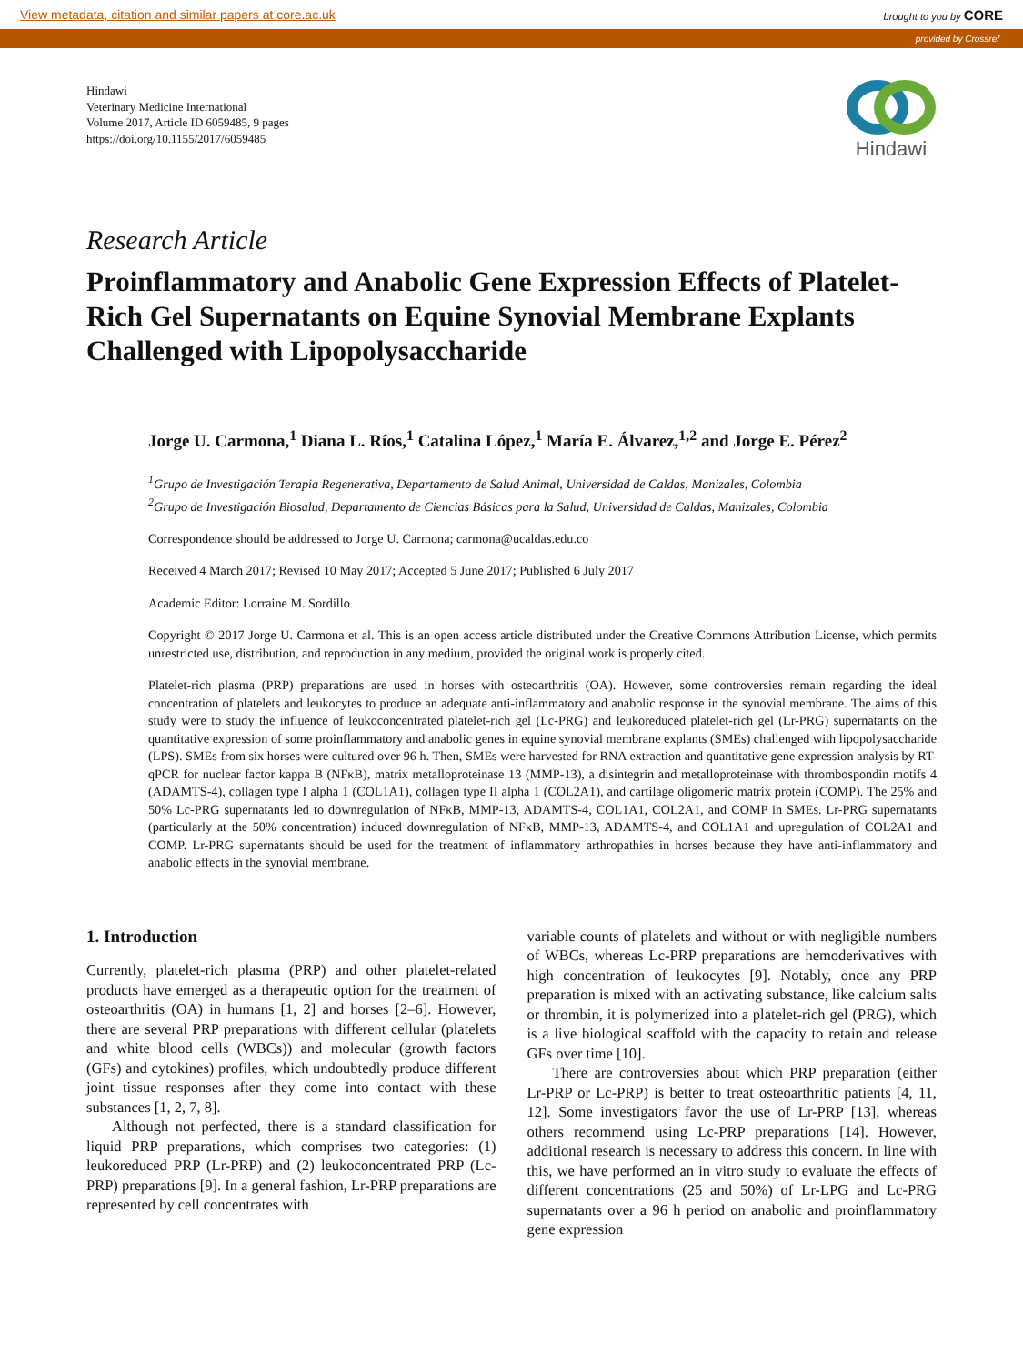View metadata, citation and similar papers at core.ac.uk brought to you by CORE
provided by Crossref
Hindawi
Veterinary Medicine International
Volume 2017, Article ID 6059485, 9 pages
https://doi.org/10.1155/2017/6059485
Hindawi
Research Article
Proinflammatory and Anabolic Gene Expression Effects of Platelet-Rich Gel Supernatants on Equine Synovial Membrane Explants Challenged with Lipopolysaccharide
Jorge U. Carmona,<sup>1</sup> Diana L. Ríos,<sup>1</sup> Catalina López,<sup>1</sup> María E. Álvarez,<sup>1,2</sup> and Jorge E. Pérez<sup>2</sup>
<sup>1</sup> Grupo de Investigación Terapia Regenerativa, Departamento de Salud Animal, Universidad de Caldas, Manizales, Colombia
<sup>2</sup> Grupo de Investigación Biosalud, Departamento de Ciencias Básicas para la Salud, Universidad de Caldas, Manizales, Colombia
Correspondence should be addressed to Jorge U. Carmona; carmona@ucaldas.edu.co
Received 4 March 2017; Revised 10 May 2017; Accepted 5 June 2017; Published 6 July 2017
Academic Editor: Lorraine M. Sordillo
Copyright © 2017 Jorge U. Carmona et al. This is an open access article distributed under the Creative Commons Attribution License, which permits unrestricted use, distribution, and reproduction in any medium, provided the original work is properly cited.
Platelet-rich plasma (PRP) preparations are used in horses with osteoarthritis (OA). However, some controversies remain regarding the ideal concentration of platelets and leukocytes to produce an adequate anti-inflammatory and anabolic response in the synovial membrane. The aims of this study were to study the influence of leukoconcentrated platelet-rich gel (Lc-PRG) and leukoreduced platelet-rich gel (Lr-PRG) supernatants on the quantitative expression of some proinflammatory and anabolic genes in equine synovial membrane explants (SMEs) challenged with lipopolysaccharide (LPS). SMEs from six horses were cultured over 96 h. Then, SMEs were harvested for RNA extraction and quantitative gene expression analysis by RT-qPCR for nuclear factor kappa B (NFκB), matrix metalloproteinase 13 (MMP-13), a disintegrin and metalloproteinase with thrombospondin motifs 4 (ADAMTS-4), collagen type I alpha 1 (COL1A1), collagen type II alpha 1 (COL2A1), and cartilage oligomeric matrix protein (COMP). The 25% and 50% Lc-PRG supernatants led to downregulation of NFκB, MMP-13, ADAMTS-4, COL1A1, COL2A1, and COMP in SMEs. Lr-PRG supernatants (particularly at the 50% concentration) induced downregulation of NFκB, MMP-13, ADAMTS-4, and COL1A1 and upregulation of COL2A1 and COMP. Lr-PRG supernatants should be used for the treatment of inflammatory arthropathies in horses because they have anti-inflammatory and anabolic effects in the synovial membrane.
1. Introduction
Currently, platelet-rich plasma (PRP) and other platelet-related products have emerged as a therapeutic option for the treatment of osteoarthritis (OA) in humans [1, 2] and horses [2–6]. However, there are several PRP preparations with different cellular (platelets and white blood cells (WBCs)) and molecular (growth factors (GFs) and cytokines) profiles, which undoubtedly produce different joint tissue responses after they come into contact with these substances [1, 2, 7, 8].
Although not perfected, there is a standard classification for liquid PRP preparations, which comprises two categories: (1) leukoreduced PRP (Lr-PRP) and (2) leukoconcentrated PRP (Lc-PRP) preparations [9]. In a general fashion, Lr-PRP preparations are represented by cell concentrates with
variable counts of platelets and without or with negligible numbers of WBCs, whereas Lc-PRP preparations are hemoderivatives with high concentration of leukocytes [9]. Notably, once any PRP preparation is mixed with an activating substance, like calcium salts or thrombin, it is polymerized into a platelet-rich gel (PRG), which is a live biological scaffold with the capacity to retain and release GFs over time [10].
There are controversies about which PRP preparation (either Lr-PRP or Lc-PRP) is better to treat osteoarthritic patients [4, 11, 12]. Some investigators favor the use of Lr-PRP [13], whereas others recommend using Lc-PRP preparations [14]. However, additional research is necessary to address this concern. In line with this, we have performed an in vitro study to evaluate the effects of different concentrations (25 and 50%) of Lr-LPG and Lc-PRG supernatants over a 96 h period on anabolic and proinflammatory gene expression